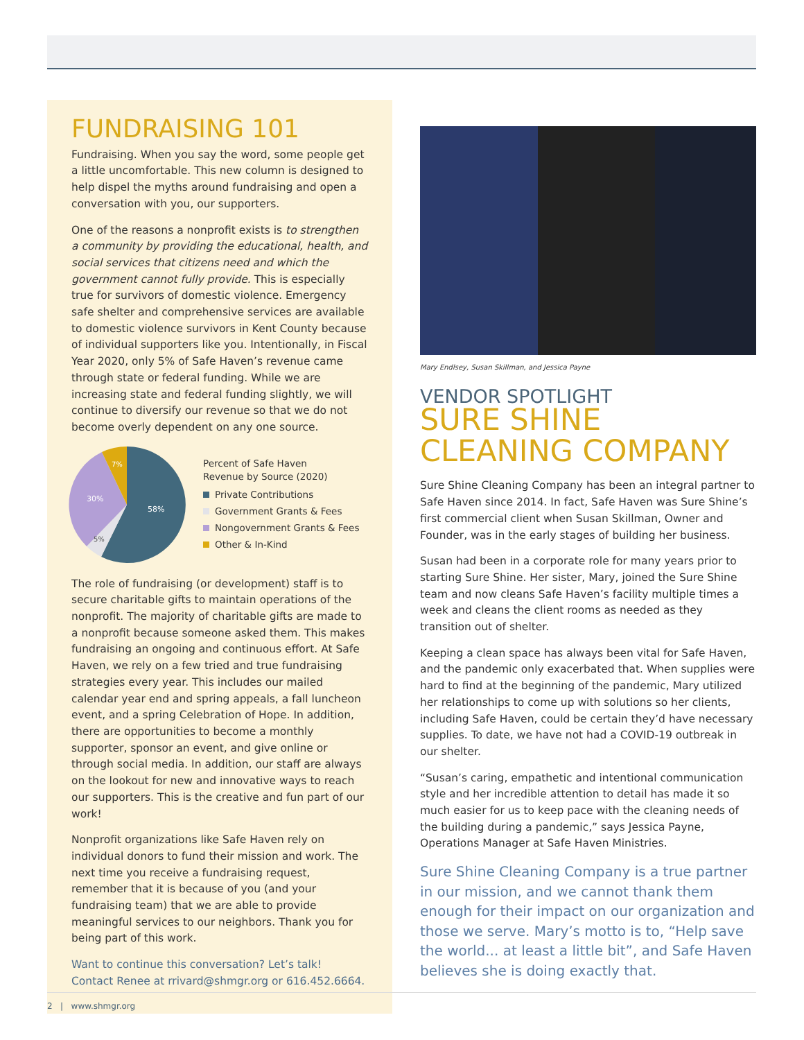FUNDRAISING 101
Fundraising. When you say the word, some people get a little uncomfortable. This new column is designed to help dispel the myths around fundraising and open a conversation with you, our supporters.
One of the reasons a nonprofit exists is to strengthen a community by providing the educational, health, and social services that citizens need and which the government cannot fully provide. This is especially true for survivors of domestic violence. Emergency safe shelter and comprehensive services are available to domestic violence survivors in Kent County because of individual supporters like you. Intentionally, in Fiscal Year 2020, only 5% of Safe Haven’s revenue came through state or federal funding. While we are increasing state and federal funding slightly, we will continue to diversify our revenue so that we do not become overly dependent on any one source.
58%
30%
5%
7%
Percent of Safe Haven
Revenue by Source (2020)
Private Contributions
Government Grants & Fees
Nongovernment Grants & Fees
Other & In-Kind
The role of fundraising (or development) staff is to secure charitable gifts to maintain operations of the nonprofit. The majority of charitable gifts are made to a nonprofit because someone asked them. This makes fundraising an ongoing and continuous effort. At Safe Haven, we rely on a few tried and true fundraising strategies every year. This includes our mailed calendar year end and spring appeals, a fall luncheon event, and a spring Celebration of Hope. In addition, there are opportunities to become a monthly supporter, sponsor an event, and give online or through social media. In addition, our staff are always on the lookout for new and innovative ways to reach our supporters. This is the creative and fun part of our work!
Nonprofit organizations like Safe Haven rely on individual donors to fund their mission and work. The next time you receive a fundraising request, remember that it is because of you (and your fundraising team) that we are able to provide meaningful services to our neighbors. Thank you for being part of this work.
Want to continue this conversation? Let’s talk!
Contact Renee at rrivard@shmgr.org or 616.452.6664.
Mary Endlsey, Susan Skillman, and Jessica Payne
VENDOR SPOTLIGHT
SURE SHINE
CLEANING COMPANY
Sure Shine Cleaning Company has been an integral partner to Safe Haven since 2014. In fact, Safe Haven was Sure Shine’s first commercial client when Susan Skillman, Owner and Founder, was in the early stages of building her business.
Susan had been in a corporate role for many years prior to starting Sure Shine. Her sister, Mary, joined the Sure Shine team and now cleans Safe Haven’s facility multiple times a week and cleans the client rooms as needed as they transition out of shelter.
Keeping a clean space has always been vital for Safe Haven, and the pandemic only exacerbated that. When supplies were hard to find at the beginning of the pandemic, Mary utilized her relationships to come up with solutions so her clients, including Safe Haven, could be certain they’d have necessary supplies. To date, we have not had a COVID-19 outbreak in our shelter.
“Susan’s caring, empathetic and intentional communication style and her incredible attention to detail has made it so much easier for us to keep pace with the cleaning needs of the building during a pandemic,” says Jessica Payne, Operations Manager at Safe Haven Ministries.
Sure Shine Cleaning Company is a true partner in our mission, and we cannot thank them enough for their impact on our organization and those we serve. Mary’s motto is to, “Help save the world... at least a little bit”, and Safe Haven believes she is doing exactly that.
2 | www.shmgr.org